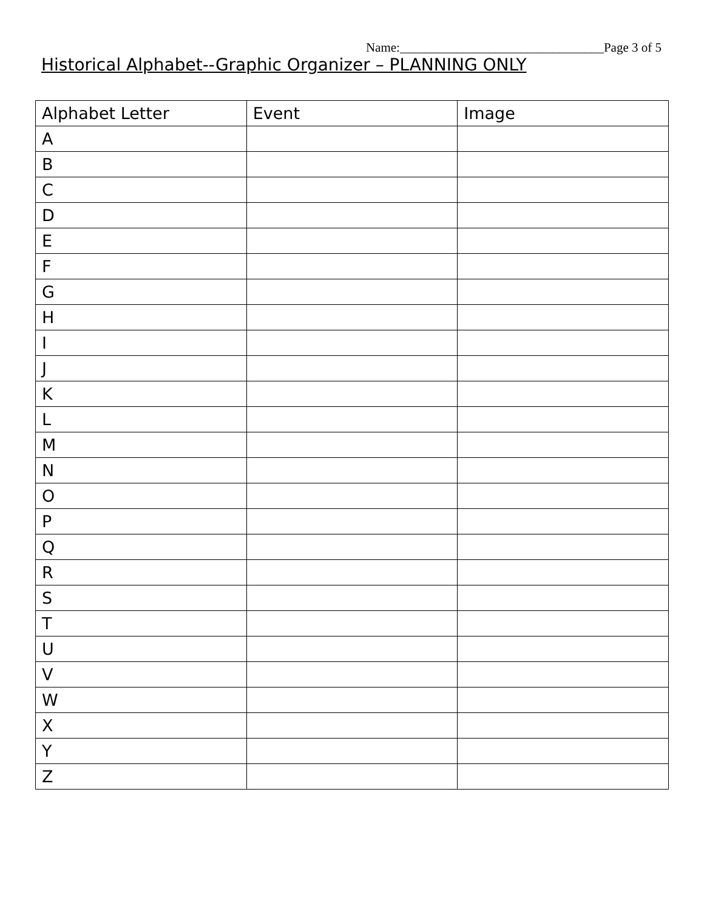Name:________________________________Page 3 of 5
Historical Alphabet--Graphic Organizer – PLANNING ONLY
| Alphabet Letter | Event | Image |
| --- | --- | --- |
| A | | |
| B | | |
| C | | |
| D | | |
| E | | |
| F | | |
| G | | |
| H | | |
| I | | |
| J | | |
| K | | |
| L | | |
| M | | |
| N | | |
| O | | |
| P | | |
| Q | | |
| R | | |
| S | | |
| T | | |
| U | | |
| V | | |
| W | | |
| X | | |
| Y | | |
| Z | | |